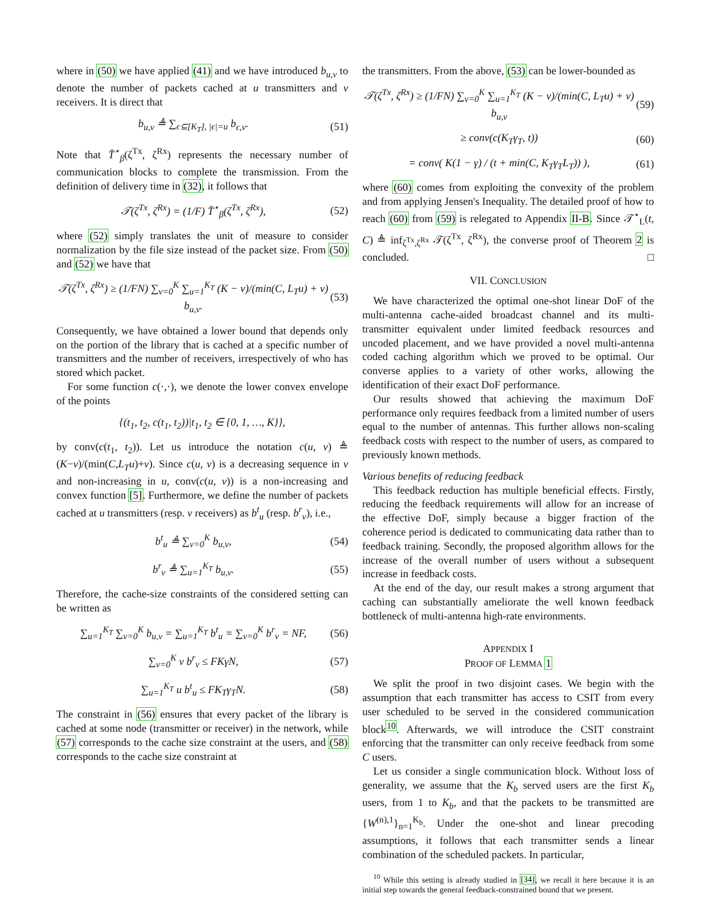where in (50) we have applied (41) and we have introduced b<sub>u,v</sub> to denote the number of packets cached at u transmitters and v receivers. It is direct that
b<sub>u,v</sub> ≜ ∑<sub>ϵ⊆[K<sub>T</sub>], |ϵ|=u</sub> b<sub>ϵ,v</sub>. (51)
Note that T̄<sup>⋆</sup><sub>β</sub>(ζ<sup>Tx</sup>, ζ<sup>Rx</sup>) represents the necessary number of communication blocks to complete the transmission. From the definition of delivery time in (32), it follows that
𝒯(ζ<sup>Tx</sup>, ζ<sup>Rx</sup>) = (1/F) T̄<sup>⋆</sup><sub>β</sub>(ζ<sup>Tx</sup>, ζ<sup>Rx</sup>), (52)
where (52) simply translates the unit of measure to consider normalization by the file size instead of the packet size. From (50) and (52) we have that
𝒯(ζ<sup>Tx</sup>, ζ<sup>Rx</sup>) ≥ (1/FN) ∑<sub>v=0</sub><sup>K</sup> ∑<sub>u=1</sub><sup>K<sub>T</sub></sup> (K − v)/(min(C, L<sub>T</sub>u) + v) b<sub>u,v</sub>. (53)
Consequently, we have obtained a lower bound that depends only on the portion of the library that is cached at a specific number of transmitters and the number of receivers, irrespectively of who has stored which packet.
For some function c(·,·), we denote the lower convex envelope of the points
{(t<sub>1</sub>, t<sub>2</sub>, c(t<sub>1</sub>, t<sub>2</sub>))|t<sub>1</sub>, t<sub>2</sub> ∈ {0, 1, …, K}},
by conv(c(t<sub>1</sub>, t<sub>2</sub>)). Let us introduce the notation c(u, v) ≜ (K−v)/(min(C,L<sub>T</sub>u)+v). Since c(u, v) is a decreasing sequence in v and non-increasing in u, conv(c(u, v)) is a non-increasing and convex function [5]. Furthermore, we define the number of packets cached at u transmitters (resp. v receivers) as b<sup>t</sup><sub>u</sub> (resp. b<sup>r</sup><sub>v</sub>), i.e.,
b<sup>t</sup><sub>u</sub> ≜ ∑<sub>v=0</sub><sup>K</sup> b<sub>u,v</sub>, (54)
b<sup>r</sup><sub>v</sub> ≜ ∑<sub>u=1</sub><sup>K<sub>T</sub></sup> b<sub>u,v</sub>. (55)
Therefore, the cache-size constraints of the considered setting can be written as
∑<sub>u=1</sub><sup>K<sub>T</sub></sup> ∑<sub>v=0</sub><sup>K</sup> b<sub>u,v</sub> = ∑<sub>u=1</sub><sup>K<sub>T</sub></sup> b<sup>t</sup><sub>u</sub> = ∑<sub>v=0</sub><sup>K</sup> b<sup>r</sup><sub>v</sub> = NF, (56)
∑<sub>v=0</sub><sup>K</sup> v b<sup>r</sup><sub>v</sub> ≤ FKγN, (57)
∑<sub>u=1</sub><sup>K<sub>T</sub></sup> u b<sup>t</sup><sub>u</sub> ≤ FK<sub>T</sub>γ<sub>T</sub>N. (58)
The constraint in (56) ensures that every packet of the library is cached at some node (transmitter or receiver) in the network, while (57) corresponds to the cache size constraint at the users, and (58) corresponds to the cache size constraint at
the transmitters. From the above, (53) can be lower-bounded as
𝒯(ζ<sup>Tx</sup>, ζ<sup>Rx</sup>) ≥ (1/FN) ∑<sub>v=0</sub><sup>K</sup> ∑<sub>u=1</sub><sup>K<sub>T</sub></sup> (K − v)/(min(C, L<sub>T</sub>u) + v) b<sub>u,v</sub> (59)
≥ conv(c(K<sub>T</sub>γ<sub>T</sub>, t)) (60)
= conv( K(1 − γ) / (t + min(C, K<sub>T</sub>γ<sub>T</sub>L<sub>T</sub>)) ), (61)
where (60) comes from exploiting the convexity of the problem and from applying Jensen's Inequality. The detailed proof of how to reach (60) from (59) is relegated to Appendix II-B. Since 𝒯<sup>⋆</sup><sub>L</sub>(t, C) ≜ inf<sub>ζ<sup>Tx</sup>,ζ<sup>Rx</sup></sub> 𝒯(ζ<sup>Tx</sup>, ζ<sup>Rx</sup>), the converse proof of Theorem 2 is concluded. □
VII. CONCLUSION
We have characterized the optimal one-shot linear DoF of the multi-antenna cache-aided broadcast channel and its multi-transmitter equivalent under limited feedback resources and uncoded placement, and we have provided a novel multi-antenna coded caching algorithm which we proved to be optimal. Our converse applies to a variety of other works, allowing the identification of their exact DoF performance.
Our results showed that achieving the maximum DoF performance only requires feedback from a limited number of users equal to the number of antennas. This further allows non-scaling feedback costs with respect to the number of users, as compared to previously known methods.
Various benefits of reducing feedback
This feedback reduction has multiple beneficial effects. Firstly, reducing the feedback requirements will allow for an increase of the effective DoF, simply because a bigger fraction of the coherence period is dedicated to communicating data rather than to feedback training. Secondly, the proposed algorithm allows for the increase of the overall number of users without a subsequent increase in feedback costs.
At the end of the day, our result makes a strong argument that caching can substantially ameliorate the well known feedback bottleneck of multi-antenna high-rate environments.
APPENDIX I
PROOF OF LEMMA 1
We split the proof in two disjoint cases. We begin with the assumption that each transmitter has access to CSIT from every user scheduled to be served in the considered communication block<sup>10</sup>. Afterwards, we will introduce the CSIT constraint enforcing that the transmitter can only receive feedback from some C users.
Let us consider a single communication block. Without loss of generality, we assume that the K<sub>b</sub> served users are the first K<sub>b</sub> users, from 1 to K<sub>b</sub>, and that the packets to be transmitted are {W<sup>(n),1</sup>}<sub>n=1</sub><sup>K<sub>b</sub></sup>. Under the one-shot and linear precoding assumptions, it follows that each transmitter sends a linear combination of the scheduled packets. In particular,
<sup>10</sup> While this setting is already studied in [34], we recall it here because it is an initial step towards the general feedback-constrained bound that we present.